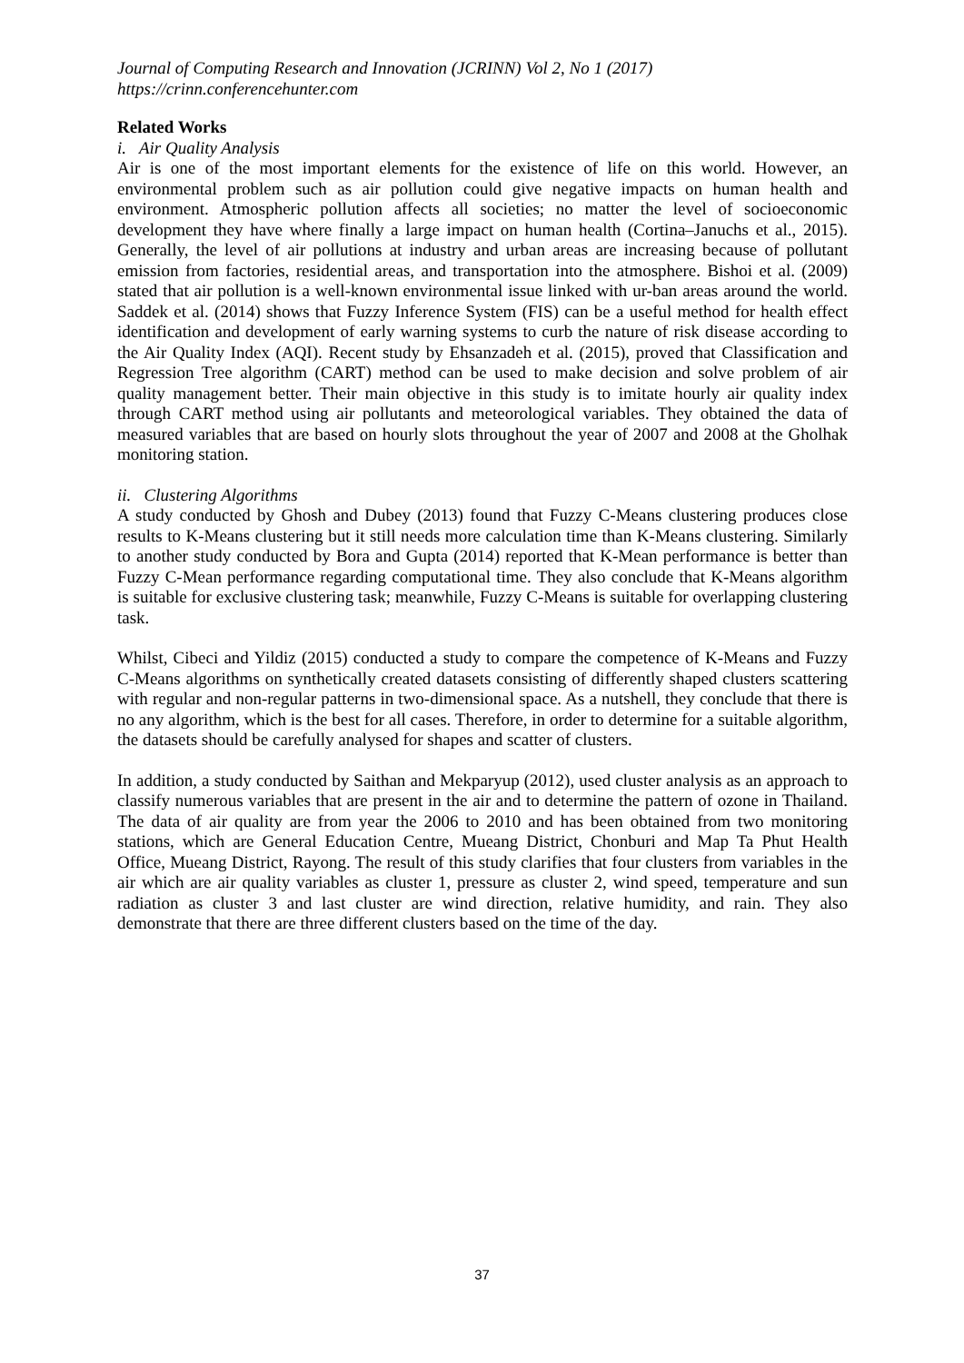Journal of Computing Research and Innovation (JCRINN) Vol 2, No 1 (2017)
https://crinn.conferencehunter.com
Related Works
i. Air Quality Analysis
Air is one of the most important elements for the existence of life on this world. However, an environmental problem such as air pollution could give negative impacts on human health and environment. Atmospheric pollution affects all societies; no matter the level of socioeconomic development they have where finally a large impact on human health (Cortina–Januchs et al., 2015). Generally, the level of air pollutions at industry and urban areas are increasing because of pollutant emission from factories, residential areas, and transportation into the atmosphere. Bishoi et al. (2009) stated that air pollution is a well-known environmental issue linked with ur-ban areas around the world. Saddek et al. (2014) shows that Fuzzy Inference System (FIS) can be a useful method for health effect identification and development of early warning systems to curb the nature of risk disease according to the Air Quality Index (AQI). Recent study by Ehsanzadeh et al. (2015), proved that Classification and Regression Tree algorithm (CART) method can be used to make decision and solve problem of air quality management better. Their main objective in this study is to imitate hourly air quality index through CART method using air pollutants and meteorological variables. They obtained the data of measured variables that are based on hourly slots throughout the year of 2007 and 2008 at the Gholhak monitoring station.
ii. Clustering Algorithms
A study conducted by Ghosh and Dubey (2013) found that Fuzzy C-Means clustering produces close results to K-Means clustering but it still needs more calculation time than K-Means clustering. Similarly to another study conducted by Bora and Gupta (2014) reported that K-Mean performance is better than Fuzzy C-Mean performance regarding computational time. They also conclude that K-Means algorithm is suitable for exclusive clustering task; meanwhile, Fuzzy C-Means is suitable for overlapping clustering task.
Whilst, Cibeci and Yildiz (2015) conducted a study to compare the competence of K-Means and Fuzzy C-Means algorithms on synthetically created datasets consisting of differently shaped clusters scattering with regular and non-regular patterns in two-dimensional space. As a nutshell, they conclude that there is no any algorithm, which is the best for all cases. Therefore, in order to determine for a suitable algorithm, the datasets should be carefully analysed for shapes and scatter of clusters.
In addition, a study conducted by Saithan and Mekparyup (2012), used cluster analysis as an approach to classify numerous variables that are present in the air and to determine the pattern of ozone in Thailand. The data of air quality are from year the 2006 to 2010 and has been obtained from two monitoring stations, which are General Education Centre, Mueang District, Chonburi and Map Ta Phut Health Office, Mueang District, Rayong. The result of this study clarifies that four clusters from variables in the air which are air quality variables as cluster 1, pressure as cluster 2, wind speed, temperature and sun radiation as cluster 3 and last cluster are wind direction, relative humidity, and rain. They also demonstrate that there are three different clusters based on the time of the day.
37